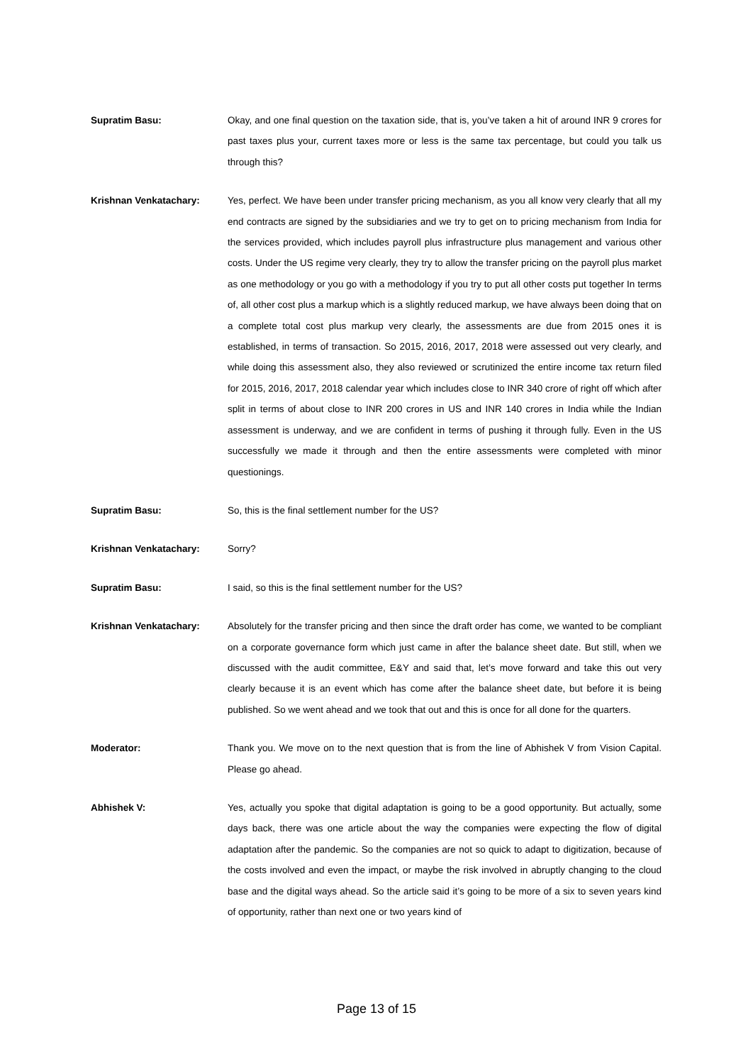Supratim Basu: Okay, and one final question on the taxation side, that is, you’ve taken a hit of around INR 9 crores for past taxes plus your, current taxes more or less is the same tax percentage, but could you talk us through this?
Krishnan Venkatachary: Yes, perfect. We have been under transfer pricing mechanism, as you all know very clearly that all my end contracts are signed by the subsidiaries and we try to get on to pricing mechanism from India for the services provided, which includes payroll plus infrastructure plus management and various other costs. Under the US regime very clearly, they try to allow the transfer pricing on the payroll plus market as one methodology or you go with a methodology if you try to put all other costs put together In terms of, all other cost plus a markup which is a slightly reduced markup, we have always been doing that on a complete total cost plus markup very clearly, the assessments are due from 2015 ones it is established, in terms of transaction. So 2015, 2016, 2017, 2018 were assessed out very clearly, and while doing this assessment also, they also reviewed or scrutinized the entire income tax return filed for 2015, 2016, 2017, 2018 calendar year which includes close to INR 340 crore of right off which after split in terms of about close to INR 200 crores in US and INR 140 crores in India while the Indian assessment is underway, and we are confident in terms of pushing it through fully. Even in the US successfully we made it through and then the entire assessments were completed with minor questionings.
Supratim Basu: So, this is the final settlement number for the US?
Krishnan Venkatachary: Sorry?
Supratim Basu: I said, so this is the final settlement number for the US?
Krishnan Venkatachary: Absolutely for the transfer pricing and then since the draft order has come, we wanted to be compliant on a corporate governance form which just came in after the balance sheet date. But still, when we discussed with the audit committee, E&Y and said that, let’s move forward and take this out very clearly because it is an event which has come after the balance sheet date, but before it is being published. So we went ahead and we took that out and this is once for all done for the quarters.
Moderator: Thank you. We move on to the next question that is from the line of Abhishek V from Vision Capital. Please go ahead.
Abhishek V: Yes, actually you spoke that digital adaptation is going to be a good opportunity. But actually, some days back, there was one article about the way the companies were expecting the flow of digital adaptation after the pandemic. So the companies are not so quick to adapt to digitization, because of the costs involved and even the impact, or maybe the risk involved in abruptly changing to the cloud base and the digital ways ahead. So the article said it’s going to be more of a six to seven years kind of opportunity, rather than next one or two years kind of
Page 13 of 15